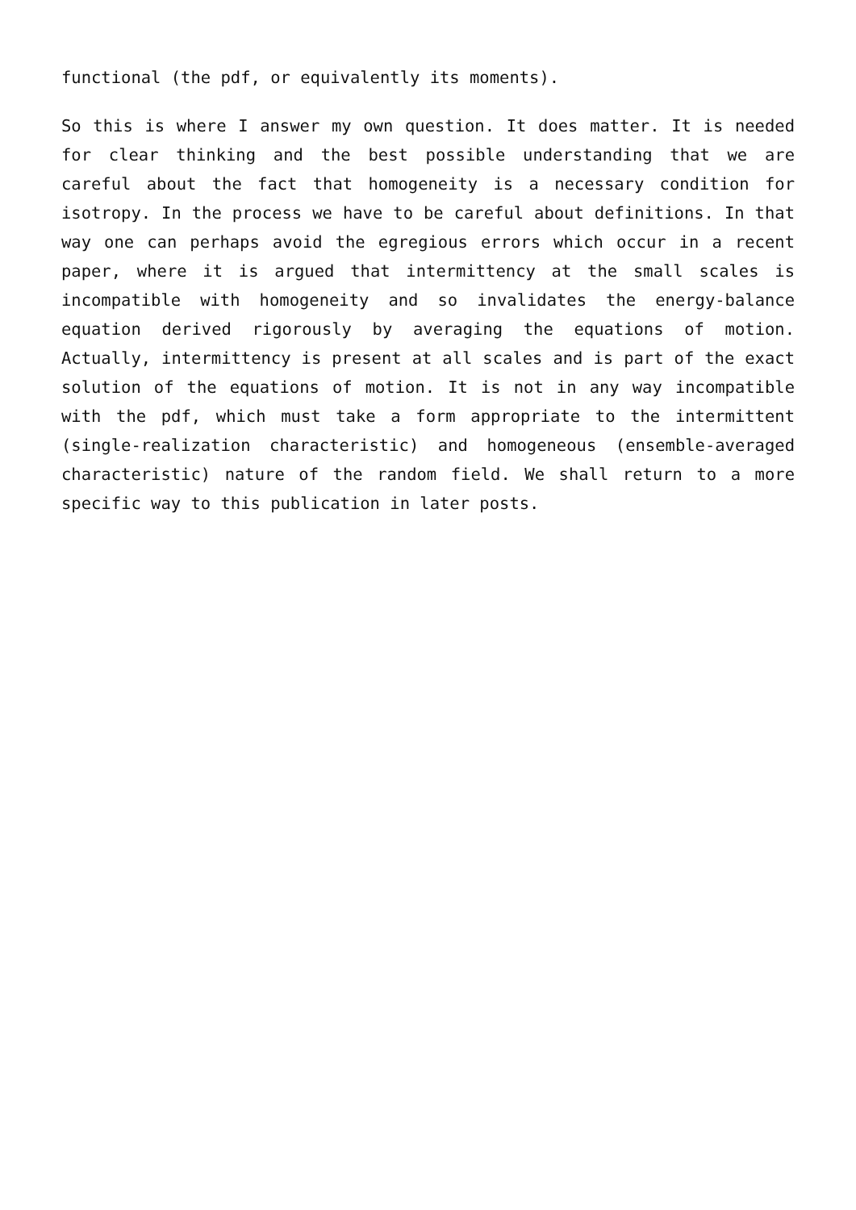functional (the pdf, or equivalently its moments).
So this is where I answer my own question. It does matter. It is needed for clear thinking and the best possible understanding that we are careful about the fact that homogeneity is a necessary condition for isotropy. In the process we have to be careful about definitions. In that way one can perhaps avoid the egregious errors which occur in a recent paper, where it is argued that intermittency at the small scales is incompatible with homogeneity and so invalidates the energy-balance equation derived rigorously by averaging the equations of motion. Actually, intermittency is present at all scales and is part of the exact solution of the equations of motion. It is not in any way incompatible with the pdf, which must take a form appropriate to the intermittent (single-realization characteristic) and homogeneous (ensemble-averaged characteristic) nature of the random field. We shall return to a more specific way to this publication in later posts.